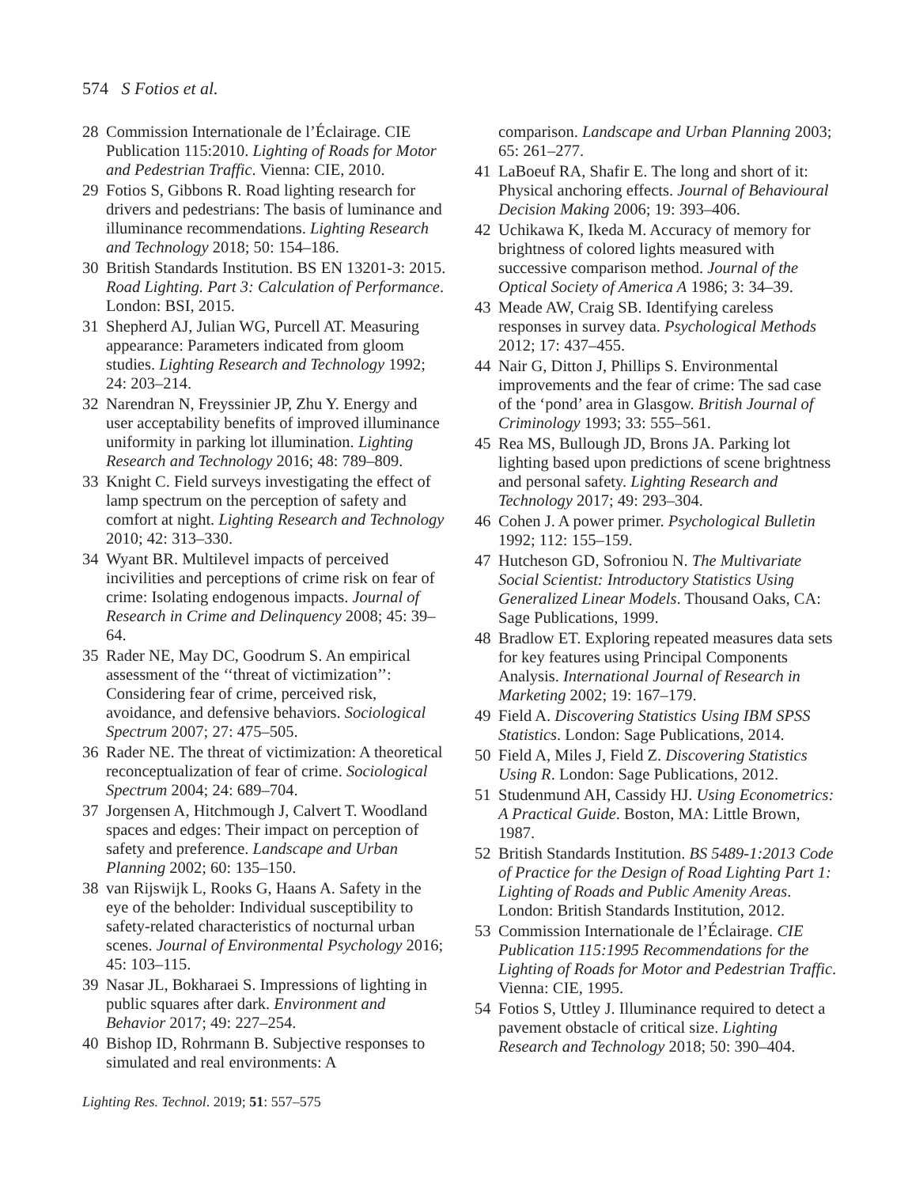574 S Fotios et al.
28 Commission Internationale de l’Éclairage. CIE Publication 115:2010. Lighting of Roads for Motor and Pedestrian Traffic. Vienna: CIE, 2010.
29 Fotios S, Gibbons R. Road lighting research for drivers and pedestrians: The basis of luminance and illuminance recommendations. Lighting Research and Technology 2018; 50: 154–186.
30 British Standards Institution. BS EN 13201-3: 2015. Road Lighting. Part 3: Calculation of Performance. London: BSI, 2015.
31 Shepherd AJ, Julian WG, Purcell AT. Measuring appearance: Parameters indicated from gloom studies. Lighting Research and Technology 1992; 24: 203–214.
32 Narendran N, Freyssinier JP, Zhu Y. Energy and user acceptability benefits of improved illuminance uniformity in parking lot illumination. Lighting Research and Technology 2016; 48: 789–809.
33 Knight C. Field surveys investigating the effect of lamp spectrum on the perception of safety and comfort at night. Lighting Research and Technology 2010; 42: 313–330.
34 Wyant BR. Multilevel impacts of perceived incivilities and perceptions of crime risk on fear of crime: Isolating endogenous impacts. Journal of Research in Crime and Delinquency 2008; 45: 39–64.
35 Rader NE, May DC, Goodrum S. An empirical assessment of the ‘‘threat of victimization’’: Considering fear of crime, perceived risk, avoidance, and defensive behaviors. Sociological Spectrum 2007; 27: 475–505.
36 Rader NE. The threat of victimization: A theoretical reconceptualization of fear of crime. Sociological Spectrum 2004; 24: 689–704.
37 Jorgensen A, Hitchmough J, Calvert T. Woodland spaces and edges: Their impact on perception of safety and preference. Landscape and Urban Planning 2002; 60: 135–150.
38 van Rijswijk L, Rooks G, Haans A. Safety in the eye of the beholder: Individual susceptibility to safety-related characteristics of nocturnal urban scenes. Journal of Environmental Psychology 2016; 45: 103–115.
39 Nasar JL, Bokharaei S. Impressions of lighting in public squares after dark. Environment and Behavior 2017; 49: 227–254.
40 Bishop ID, Rohrmann B. Subjective responses to simulated and real environments: A
comparison. Landscape and Urban Planning 2003; 65: 261–277.
41 LaBoeuf RA, Shafir E. The long and short of it: Physical anchoring effects. Journal of Behavioural Decision Making 2006; 19: 393–406.
42 Uchikawa K, Ikeda M. Accuracy of memory for brightness of colored lights measured with successive comparison method. Journal of the Optical Society of America A 1986; 3: 34–39.
43 Meade AW, Craig SB. Identifying careless responses in survey data. Psychological Methods 2012; 17: 437–455.
44 Nair G, Ditton J, Phillips S. Environmental improvements and the fear of crime: The sad case of the ‘pond’ area in Glasgow. British Journal of Criminology 1993; 33: 555–561.
45 Rea MS, Bullough JD, Brons JA. Parking lot lighting based upon predictions of scene brightness and personal safety. Lighting Research and Technology 2017; 49: 293–304.
46 Cohen J. A power primer. Psychological Bulletin 1992; 112: 155–159.
47 Hutcheson GD, Sofroniou N. The Multivariate Social Scientist: Introductory Statistics Using Generalized Linear Models. Thousand Oaks, CA: Sage Publications, 1999.
48 Bradlow ET. Exploring repeated measures data sets for key features using Principal Components Analysis. International Journal of Research in Marketing 2002; 19: 167–179.
49 Field A. Discovering Statistics Using IBM SPSS Statistics. London: Sage Publications, 2014.
50 Field A, Miles J, Field Z. Discovering Statistics Using R. London: Sage Publications, 2012.
51 Studenmund AH, Cassidy HJ. Using Econometrics: A Practical Guide. Boston, MA: Little Brown, 1987.
52 British Standards Institution. BS 5489-1:2013 Code of Practice for the Design of Road Lighting Part 1: Lighting of Roads and Public Amenity Areas. London: British Standards Institution, 2012.
53 Commission Internationale de l’Éclairage. CIE Publication 115:1995 Recommendations for the Lighting of Roads for Motor and Pedestrian Traffic. Vienna: CIE, 1995.
54 Fotios S, Uttley J. Illuminance required to detect a pavement obstacle of critical size. Lighting Research and Technology 2018; 50: 390–404.
Lighting Res. Technol. 2019; 51: 557–575